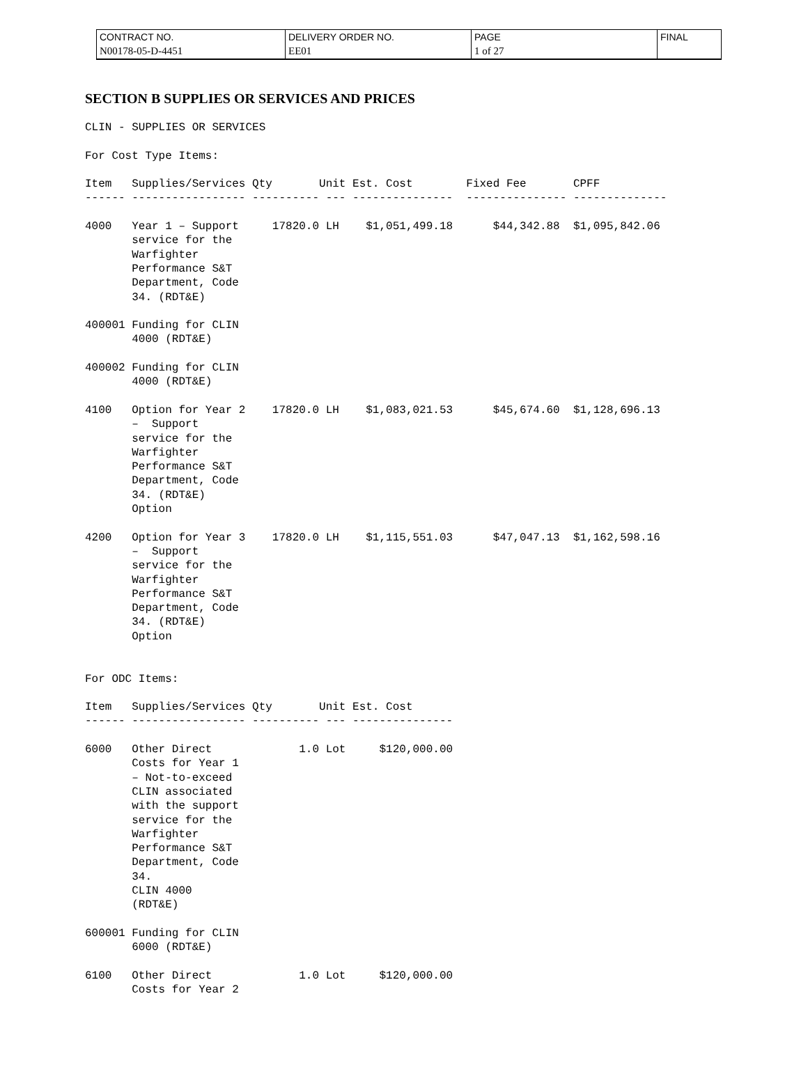| CONTRACT NO. | DELIVERY ORDER NO. | PAGE | FINAL |
| N00178-05-D-4451 | EE01 | 1 of 27 | |
SECTION B SUPPLIES OR SERVICES AND PRICES
CLIN - SUPPLIES OR SERVICES

For Cost Type Items:

Item   Supplies/Services Qty       Unit Est. Cost        Fixed Fee       CPFF
------ ----------------- ---------- --- ---------------  --------------- --------------

4000   Year 1 – Support     17820.0 LH    $1,051,499.18      $44,342.88  $1,095,842.06
       service for the
       Warfighter
       Performance S&T
       Department, Code
       34. (RDT&E)

400001 Funding for CLIN
       4000 (RDT&E)

400002 Funding for CLIN
       4000 (RDT&E)

4100   Option for Year 2    17820.0 LH    $1,083,021.53      $45,674.60  $1,128,696.13
       –  Support
       service for the
       Warfighter
       Performance S&T
       Department, Code
       34. (RDT&E)
       Option

4200   Option for Year 3    17820.0 LH    $1,115,551.03      $47,047.13  $1,162,598.16
       –  Support
       service for the
       Warfighter
       Performance S&T
       Department, Code
       34. (RDT&E)
       Option


For ODC Items:

Item   Supplies/Services Qty       Unit Est. Cost
------ ----------------- ---------- --- ---------------

6000   Other Direct             1.0 Lot     $120,000.00
       Costs for Year 1
       – Not-to-exceed
       CLIN associated
       with the support
       service for the
       Warfighter
       Performance S&T
       Department, Code
       34.
       CLIN 4000
       (RDT&E)

600001 Funding for CLIN
       6000 (RDT&E)

6100   Other Direct             1.0 Lot     $120,000.00
       Costs for Year 2